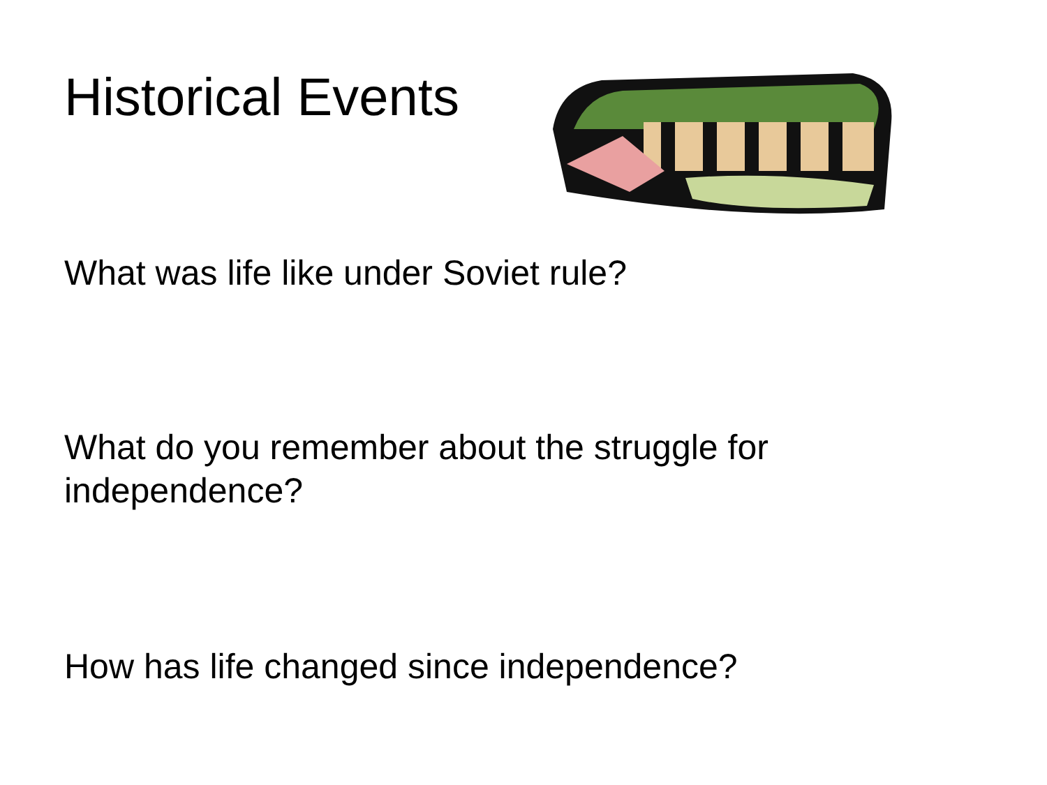Historical Events
What was life like under Soviet rule?
What do you remember about the struggle for independence?
How has life changed since independence?